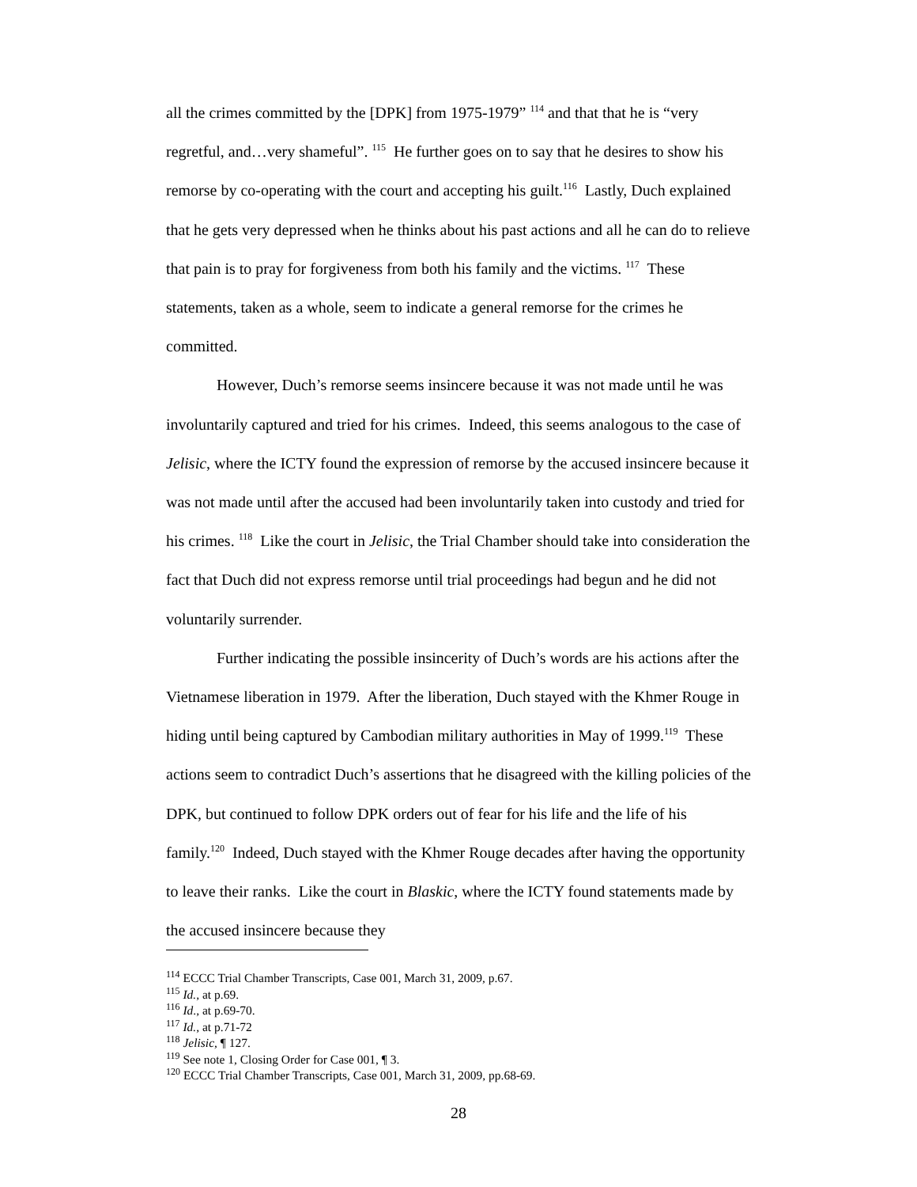all the crimes committed by the [DPK] from 1975-1979” <sup>114</sup> and that that he is “very regretful, and…very shameful”. <sup>115</sup> He further goes on to say that he desires to show his remorse by co-operating with the court and accepting his guilt.<sup>116</sup> Lastly, Duch explained that he gets very depressed when he thinks about his past actions and all he can do to relieve that pain is to pray for forgiveness from both his family and the victims. <sup>117</sup> These statements, taken as a whole, seem to indicate a general remorse for the crimes he committed.
However, Duch’s remorse seems insincere because it was not made until he was involuntarily captured and tried for his crimes. Indeed, this seems analogous to the case of Jelisic, where the ICTY found the expression of remorse by the accused insincere because it was not made until after the accused had been involuntarily taken into custody and tried for his crimes. <sup>118</sup> Like the court in Jelisic, the Trial Chamber should take into consideration the fact that Duch did not express remorse until trial proceedings had begun and he did not voluntarily surrender.
Further indicating the possible insincerity of Duch’s words are his actions after the Vietnamese liberation in 1979. After the liberation, Duch stayed with the Khmer Rouge in hiding until being captured by Cambodian military authorities in May of 1999.<sup>119</sup> These actions seem to contradict Duch’s assertions that he disagreed with the killing policies of the DPK, but continued to follow DPK orders out of fear for his life and the life of his family.<sup>120</sup> Indeed, Duch stayed with the Khmer Rouge decades after having the opportunity to leave their ranks. Like the court in Blaskic, where the ICTY found statements made by the accused insincere because they
<sup>114</sup> ECCC Trial Chamber Transcripts, Case 001, March 31, 2009, p.67.
<sup>115</sup> Id., at p.69.
<sup>116</sup> Id., at p.69-70.
<sup>117</sup> Id., at p.71-72
<sup>118</sup> Jelisic, ¶ 127.
<sup>119</sup> See note 1, Closing Order for Case 001, ¶ 3.
<sup>120</sup> ECCC Trial Chamber Transcripts, Case 001, March 31, 2009, pp.68-69.
28